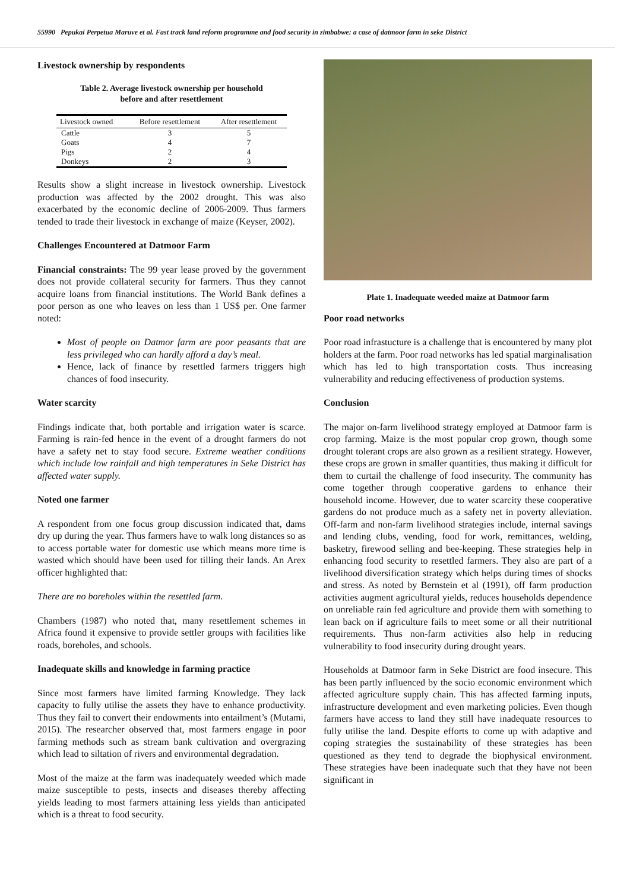55990 Pepukai Perpetua Maruve et al. Fast track land reform programme and food security in zimbabwe: a case of datmoor farm in seke District
Livestock ownership by respondents
Table 2. Average livestock ownership per household
before and after resettlement
| Livestock owned | Before resettlement | After resettlement |
| --- | --- | --- |
| Cattle | 3 | 5 |
| Goats | 4 | 7 |
| Pigs | 2 | 4 |
| Donkeys | 2 | 3 |
Results show a slight increase in livestock ownership. Livestock production was affected by the 2002 drought. This was also exacerbated by the economic decline of 2006-2009. Thus farmers tended to trade their livestock in exchange of maize (Keyser, 2002).
Challenges Encountered at Datmoor Farm
Financial constraints: The 99 year lease proved by the government does not provide collateral security for farmers. Thus they cannot acquire loans from financial institutions. The World Bank defines a poor person as one who leaves on less than 1 US$ per. One farmer noted:
Most of people on Datmor farm are poor peasants that are less privileged who can hardly afford a day’s meal.
Hence, lack of finance by resettled farmers triggers high chances of food insecurity.
Water scarcity
Findings indicate that, both portable and irrigation water is scarce. Farming is rain-fed hence in the event of a drought farmers do not have a safety net to stay food secure. Extreme weather conditions which include low rainfall and high temperatures in Seke District has affected water supply.
Noted one farmer
A respondent from one focus group discussion indicated that, dams dry up during the year. Thus farmers have to walk long distances so as to access portable water for domestic use which means more time is wasted which should have been used for tilling their lands. An Arex officer highlighted that:
There are no boreholes within the resettled farm.
Chambers (1987) who noted that, many resettlement schemes in Africa found it expensive to provide settler groups with facilities like roads, boreholes, and schools.
Inadequate skills and knowledge in farming practice
Since most farmers have limited farming Knowledge. They lack capacity to fully utilise the assets they have to enhance productivity. Thus they fail to convert their endowments into entailment’s (Mutami, 2015). The researcher observed that, most farmers engage in poor farming methods such as stream bank cultivation and overgrazing which lead to siltation of rivers and environmental degradation.
Most of the maize at the farm was inadequately weeded which made maize susceptible to pests, insects and diseases thereby affecting yields leading to most farmers attaining less yields than anticipated which is a threat to food security.
Plate 1. Inadequate weeded maize at Datmoor farm
Poor road networks
Poor road infrastucture is a challenge that is encountered by many plot holders at the farm. Poor road networks has led spatial marginalisation which has led to high transportation costs. Thus increasing vulnerability and reducing effectiveness of production systems.
Conclusion
The major on-farm livelihood strategy employed at Datmoor farm is crop farming. Maize is the most popular crop grown, though some drought tolerant crops are also grown as a resilient strategy. However, these crops are grown in smaller quantities, thus making it difficult for them to curtail the challenge of food insecurity. The community has come together through cooperative gardens to enhance their household income. However, due to water scarcity these cooperative gardens do not produce much as a safety net in poverty alleviation. Off-farm and non-farm livelihood strategies include, internal savings and lending clubs, vending, food for work, remittances, welding, basketry, firewood selling and bee-keeping. These strategies help in enhancing food security to resettled farmers. They also are part of a livelihood diversification strategy which helps during times of shocks and stress. As noted by Bernstein et al (1991), off farm production activities augment agricultural yields, reduces households dependence on unreliable rain fed agriculture and provide them with something to lean back on if agriculture fails to meet some or all their nutritional requirements. Thus non-farm activities also help in reducing vulnerability to food insecurity during drought years.
Households at Datmoor farm in Seke District are food insecure. This has been partly influenced by the socio economic environment which affected agriculture supply chain. This has affected farming inputs, infrastructure development and even marketing policies. Even though farmers have access to land they still have inadequate resources to fully utilise the land. Despite efforts to come up with adaptive and coping strategies the sustainability of these strategies has been questioned as they tend to degrade the biophysical environment. These strategies have been inadequate such that they have not been significant in